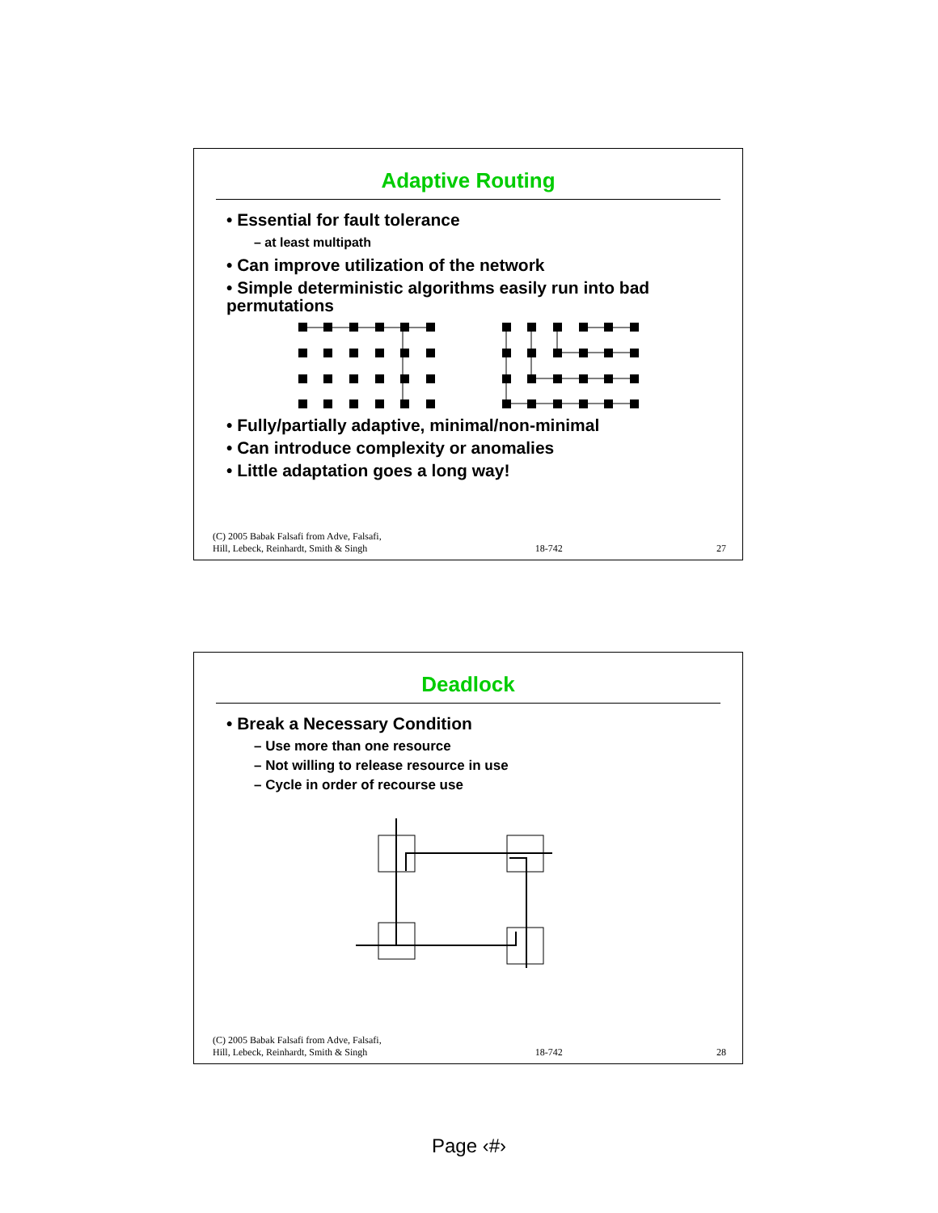Adaptive Routing
• Essential for fault tolerance
– at least multipath
• Can improve utilization of the network
• Simple deterministic algorithms easily run into bad permutations
• Fully/partially adaptive, minimal/non-minimal
• Can introduce complexity or anomalies
• Little adaptation goes a long way!
(C) 2005 Babak Falsafi from Adve, Falsafi,
Hill, Lebeck, Reinhardt, Smith & Singh 18-742 27
Deadlock
• Break a Necessary Condition
– Use more than one resource
– Not willing to release resource in use
– Cycle in order of recourse use
(C) 2005 Babak Falsafi from Adve, Falsafi,
Hill, Lebeck, Reinhardt, Smith & Singh 18-742 28
Page ‹#›